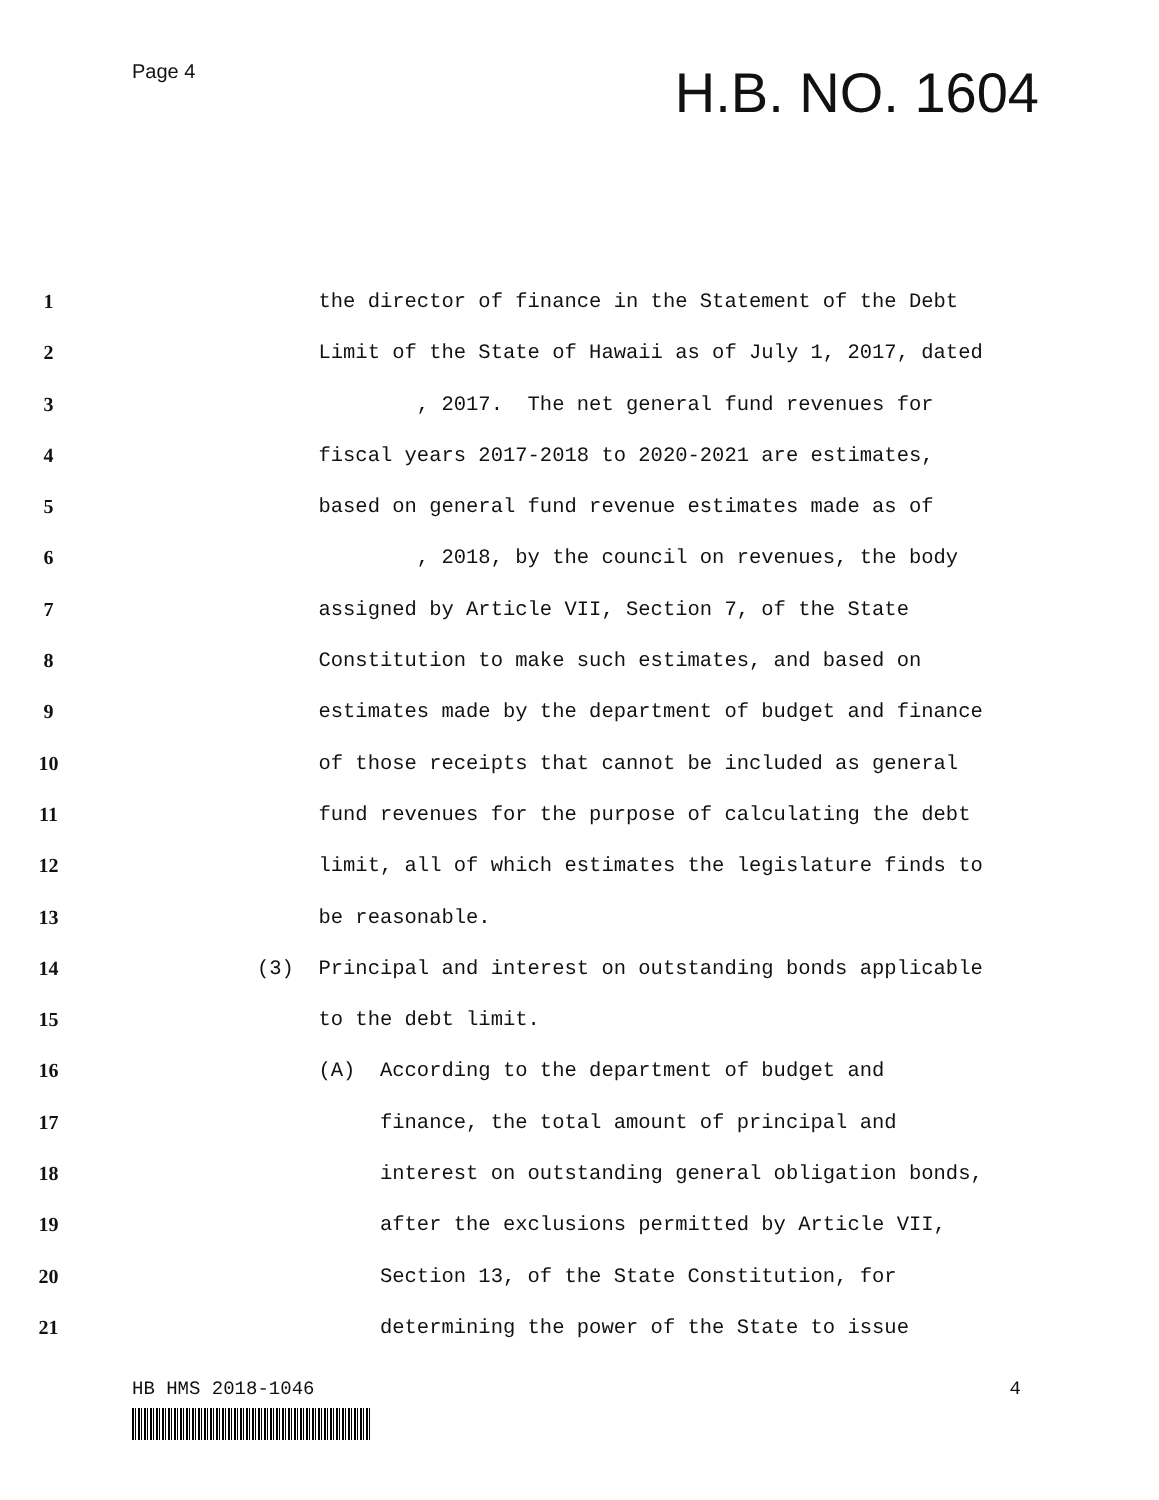Page 4
H.B. NO. 1604
1 the director of finance in the Statement of the Debt
2 Limit of the State of Hawaii as of July 1, 2017, dated
3 , 2017. The net general fund revenues for
4 fiscal years 2017-2018 to 2020-2021 are estimates,
5 based on general fund revenue estimates made as of
6 , 2018, by the council on revenues, the body
7 assigned by Article VII, Section 7, of the State
8 Constitution to make such estimates, and based on
9 estimates made by the department of budget and finance
10 of those receipts that cannot be included as general
11 fund revenues for the purpose of calculating the debt
12 limit, all of which estimates the legislature finds to
13 be reasonable.
14 (3) Principal and interest on outstanding bonds applicable
15 to the debt limit.
16 (A) According to the department of budget and
17 finance, the total amount of principal and
18 interest on outstanding general obligation bonds,
19 after the exclusions permitted by Article VII,
20 Section 13, of the State Constitution, for
21 determining the power of the State to issue
HB HMS 2018-1046 4